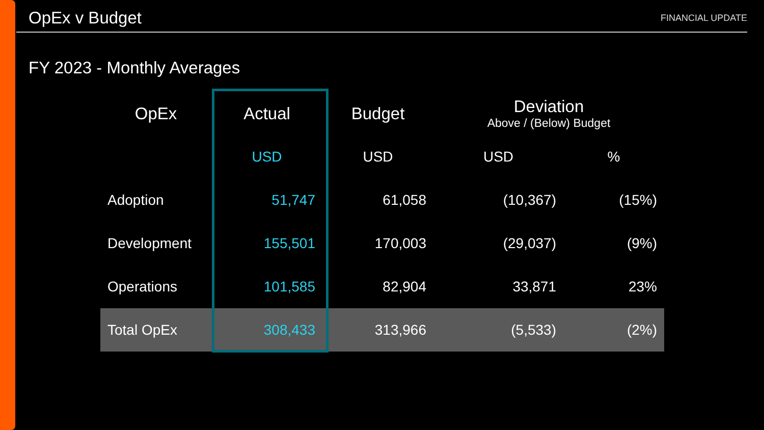OpEx v Budget
FINANCIAL UPDATE
FY 2023 - Monthly Averages
| OpEx | Actual | Budget | Deviation Above / (Below) Budget | |
| --- | --- | --- | --- | --- |
| | USD | USD | USD | % |
| Adoption | 51,747 | 61,058 | (10,367) | (15%) |
| Development | 155,501 | 170,003 | (29,037) | (9%) |
| Operations | 101,585 | 82,904 | 33,871 | 23% |
| Total OpEx | 308,433 | 313,966 | (5,533) | (2%) |